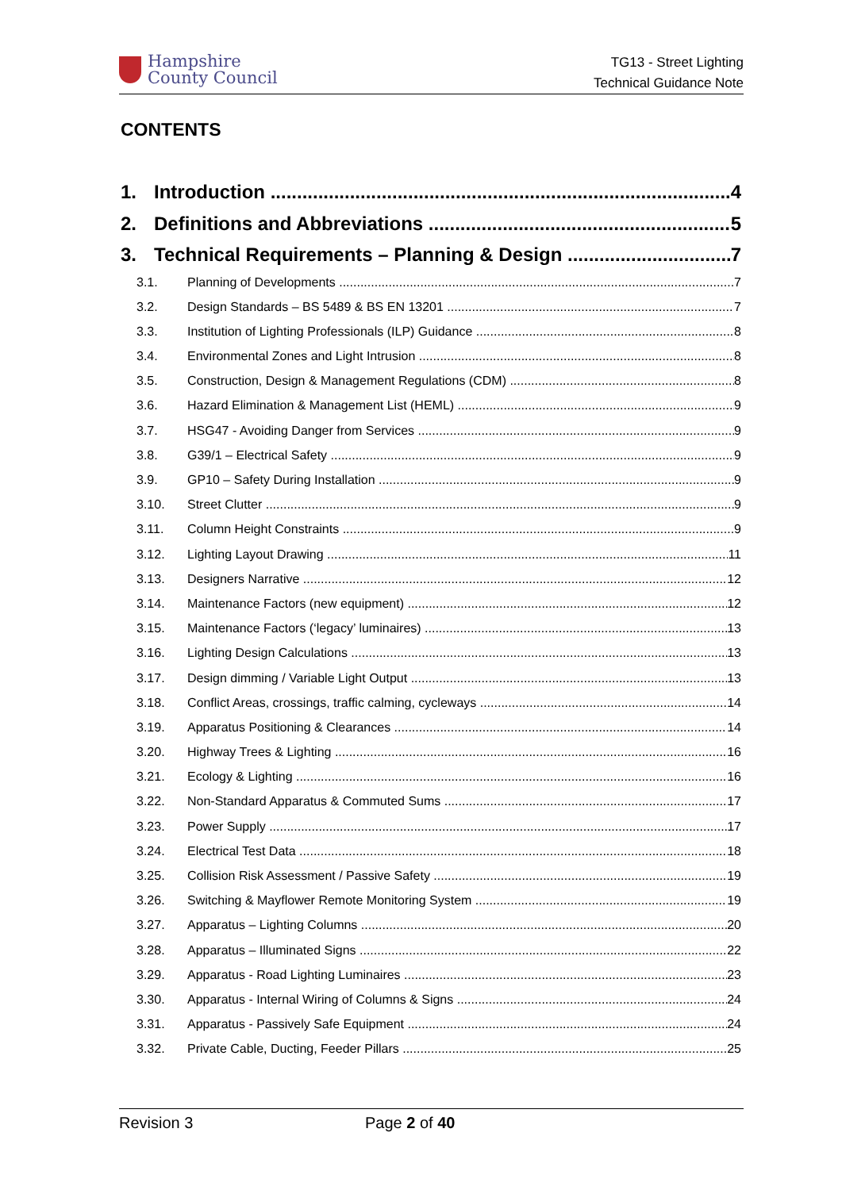Hampshire
County Council
TG13 - Street Lighting
Technical Guidance Note
CONTENTS
1. Introduction 4
2. Definitions and Abbreviations 5
3. Technical Requirements – Planning & Design 7
3.1. Planning of Developments 7
3.2. Design Standards – BS 5489 & BS EN 13201 7
3.3. Institution of Lighting Professionals (ILP) Guidance 8
3.4. Environmental Zones and Light Intrusion 8
3.5. Construction, Design & Management Regulations (CDM) 8
3.6. Hazard Elimination & Management List (HEML) 9
3.7. HSG47 - Avoiding Danger from Services 9
3.8. G39/1 – Electrical Safety 9
3.9. GP10 – Safety During Installation 9
3.10. Street Clutter 9
3.11. Column Height Constraints 9
3.12. Lighting Layout Drawing 11
3.13. Designers Narrative 12
3.14. Maintenance Factors (new equipment) 12
3.15. Maintenance Factors (‘legacy’ luminaires) 13
3.16. Lighting Design Calculations 13
3.17. Design dimming / Variable Light Output 13
3.18. Conflict Areas, crossings, traffic calming, cycleways 14
3.19. Apparatus Positioning & Clearances 14
3.20. Highway Trees & Lighting 16
3.21. Ecology & Lighting 16
3.22. Non-Standard Apparatus & Commuted Sums 17
3.23. Power Supply 17
3.24. Electrical Test Data 18
3.25. Collision Risk Assessment / Passive Safety 19
3.26. Switching & Mayflower Remote Monitoring System 19
3.27. Apparatus – Lighting Columns 20
3.28. Apparatus – Illuminated Signs 22
3.29. Apparatus - Road Lighting Luminaires 23
3.30. Apparatus - Internal Wiring of Columns & Signs 24
3.31. Apparatus - Passively Safe Equipment 24
3.32. Private Cable, Ducting, Feeder Pillars 25
Revision 3 Page 2 of 40